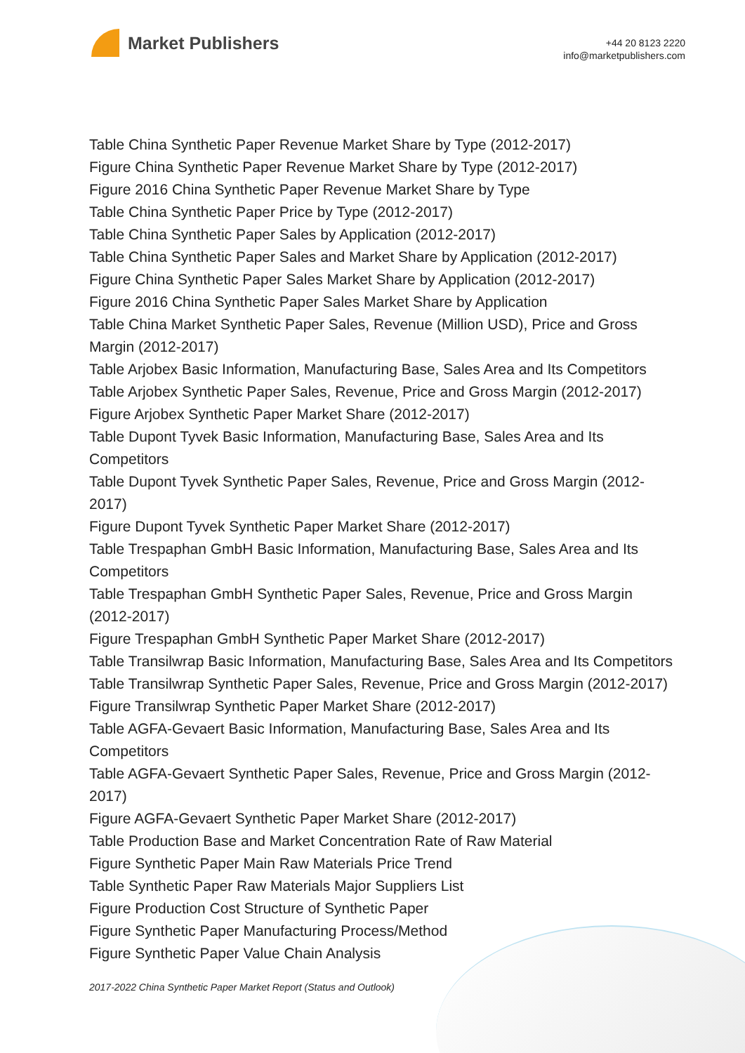Market Publishers
+44 20 8123 2220
info@marketpublishers.com
Table China Synthetic Paper Revenue Market Share by Type (2012-2017)
Figure China Synthetic Paper Revenue Market Share by Type (2012-2017)
Figure 2016 China Synthetic Paper Revenue Market Share by Type
Table China Synthetic Paper Price by Type (2012-2017)
Table China Synthetic Paper Sales by Application (2012-2017)
Table China Synthetic Paper Sales and Market Share by Application (2012-2017)
Figure China Synthetic Paper Sales Market Share by Application (2012-2017)
Figure 2016 China Synthetic Paper Sales Market Share by Application
Table China Market Synthetic Paper Sales, Revenue (Million USD), Price and Gross Margin (2012-2017)
Table Arjobex Basic Information, Manufacturing Base, Sales Area and Its Competitors
Table Arjobex Synthetic Paper Sales, Revenue, Price and Gross Margin (2012-2017)
Figure Arjobex Synthetic Paper Market Share (2012-2017)
Table Dupont Tyvek Basic Information, Manufacturing Base, Sales Area and Its Competitors
Table Dupont Tyvek Synthetic Paper Sales, Revenue, Price and Gross Margin (2012-2017)
Figure Dupont Tyvek Synthetic Paper Market Share (2012-2017)
Table Trespaphan GmbH Basic Information, Manufacturing Base, Sales Area and Its Competitors
Table Trespaphan GmbH Synthetic Paper Sales, Revenue, Price and Gross Margin (2012-2017)
Figure Trespaphan GmbH Synthetic Paper Market Share (2012-2017)
Table Transilwrap Basic Information, Manufacturing Base, Sales Area and Its Competitors
Table Transilwrap Synthetic Paper Sales, Revenue, Price and Gross Margin (2012-2017)
Figure Transilwrap Synthetic Paper Market Share (2012-2017)
Table AGFA-Gevaert Basic Information, Manufacturing Base, Sales Area and Its Competitors
Table AGFA-Gevaert Synthetic Paper Sales, Revenue, Price and Gross Margin (2012-2017)
Figure AGFA-Gevaert Synthetic Paper Market Share (2012-2017)
Table Production Base and Market Concentration Rate of Raw Material
Figure Synthetic Paper Main Raw Materials Price Trend
Table Synthetic Paper Raw Materials Major Suppliers List
Figure Production Cost Structure of Synthetic Paper
Figure Synthetic Paper Manufacturing Process/Method
Figure Synthetic Paper Value Chain Analysis
2017-2022 China Synthetic Paper Market Report (Status and Outlook)